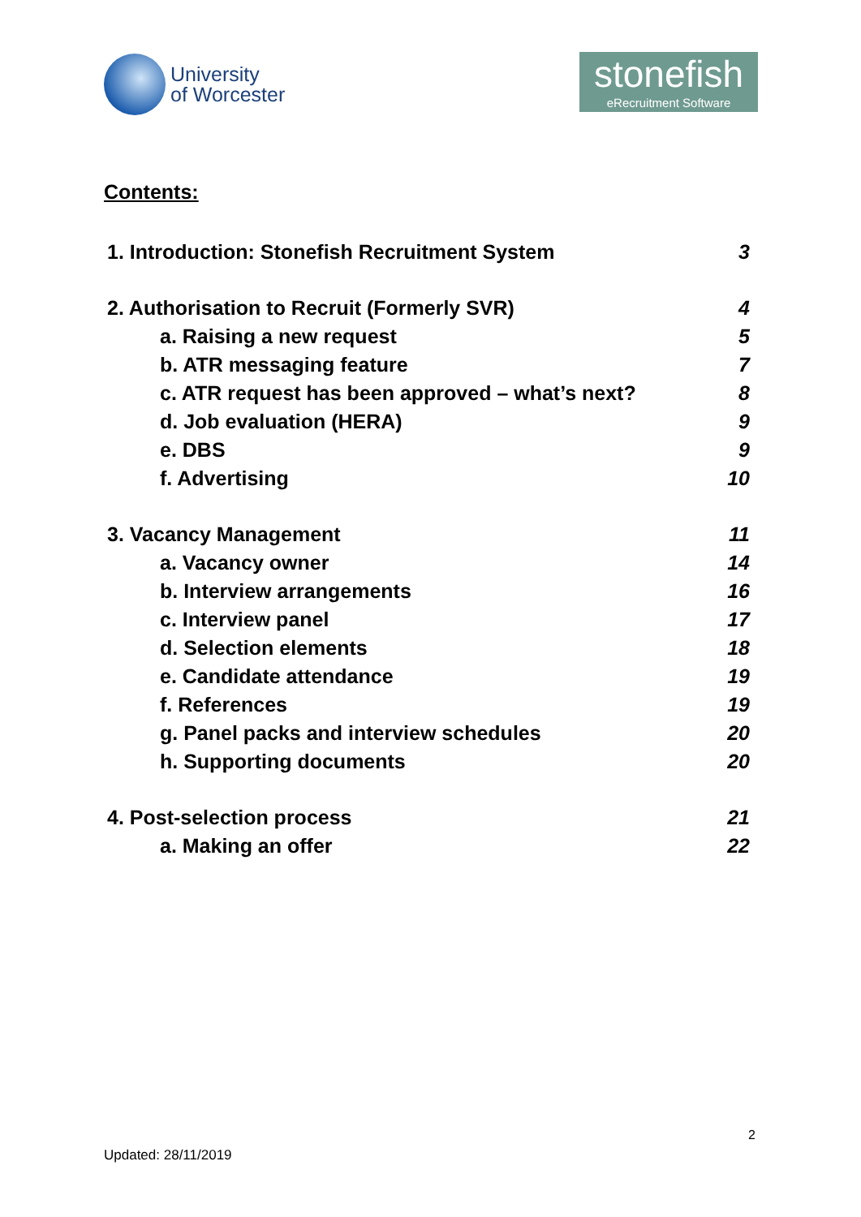University
of Worcester
stonefish
eRecruitment Software
Contents:
1. Introduction: Stonefish Recruitment System 3
2. Authorisation to Recruit (Formerly SVR) 4
a. Raising a new request 5
b. ATR messaging feature 7
c. ATR request has been approved – what’s next? 8
d. Job evaluation (HERA) 9
e. DBS 9
f. Advertising 10
3. Vacancy Management 11
a. Vacancy owner 14
b. Interview arrangements 16
c. Interview panel 17
d. Selection elements 18
e. Candidate attendance 19
f. References 19
g. Panel packs and interview schedules 20
h. Supporting documents 20
4. Post-selection process 21
a. Making an offer 22
2
Updated: 28/11/2019